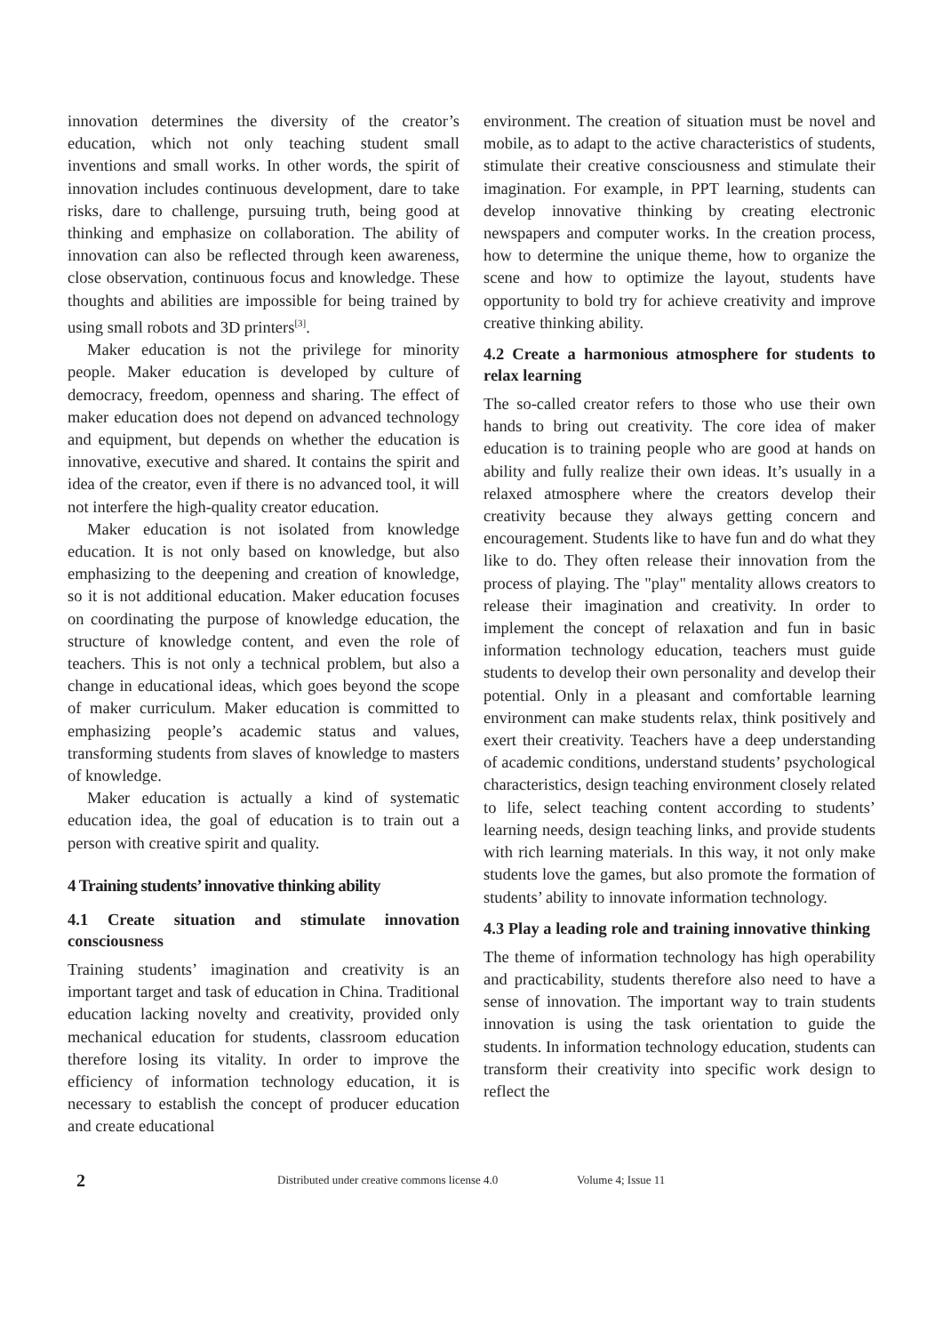innovation determines the diversity of the creator’s education, which not only teaching student small inventions and small works. In other words, the spirit of innovation includes continuous development, dare to take risks, dare to challenge, pursuing truth, being good at thinking and emphasize on collaboration. The ability of innovation can also be reflected through keen awareness, close observation, continuous focus and knowledge. These thoughts and abilities are impossible for being trained by using small robots and 3D printers<sup>[3]</sup>.
Maker education is not the privilege for minority people. Maker education is developed by culture of democracy, freedom, openness and sharing. The effect of maker education does not depend on advanced technology and equipment, but depends on whether the education is innovative, executive and shared. It contains the spirit and idea of the creator, even if there is no advanced tool, it will not interfere the high-quality creator education.
Maker education is not isolated from knowledge education. It is not only based on knowledge, but also emphasizing to the deepening and creation of knowledge, so it is not additional education. Maker education focuses on coordinating the purpose of knowledge education, the structure of knowledge content, and even the role of teachers. This is not only a technical problem, but also a change in educational ideas, which goes beyond the scope of maker curriculum. Maker education is committed to emphasizing people’s academic status and values, transforming students from slaves of knowledge to masters of knowledge.
Maker education is actually a kind of systematic education idea, the goal of education is to train out a person with creative spirit and quality.
4 Training students’ innovative thinking ability
4.1 Create situation and stimulate innovation consciousness
Training students’ imagination and creativity is an important target and task of education in China. Traditional education lacking novelty and creativity, provided only mechanical education for students, classroom education therefore losing its vitality. In order to improve the efficiency of information technology education, it is necessary to establish the concept of producer education and create educational
environment. The creation of situation must be novel and mobile, as to adapt to the active characteristics of students, stimulate their creative consciousness and stimulate their imagination. For example, in PPT learning, students can develop innovative thinking by creating electronic newspapers and computer works. In the creation process, how to determine the unique theme, how to organize the scene and how to optimize the layout, students have opportunity to bold try for achieve creativity and improve creative thinking ability.
4.2 Create a harmonious atmosphere for students to relax learning
The so-called creator refers to those who use their own hands to bring out creativity. The core idea of maker education is to training people who are good at hands on ability and fully realize their own ideas. It’s usually in a relaxed atmosphere where the creators develop their creativity because they always getting concern and encouragement. Students like to have fun and do what they like to do. They often release their innovation from the process of playing. The "play" mentality allows creators to release their imagination and creativity. In order to implement the concept of relaxation and fun in basic information technology education, teachers must guide students to develop their own personality and develop their potential. Only in a pleasant and comfortable learning environment can make students relax, think positively and exert their creativity. Teachers have a deep understanding of academic conditions, understand students’ psychological characteristics, design teaching environment closely related to life, select teaching content according to students’ learning needs, design teaching links, and provide students with rich learning materials. In this way, it not only make students love the games, but also promote the formation of students’ ability to innovate information technology.
4.3 Play a leading role and training innovative thinking
The theme of information technology has high operability and practicability, students therefore also need to have a sense of innovation. The important way to train students innovation is using the task orientation to guide the students. In information technology education, students can transform their creativity into specific work design to reflect the
2 Distributed under creative commons license 4.0 Volume 4; Issue 11